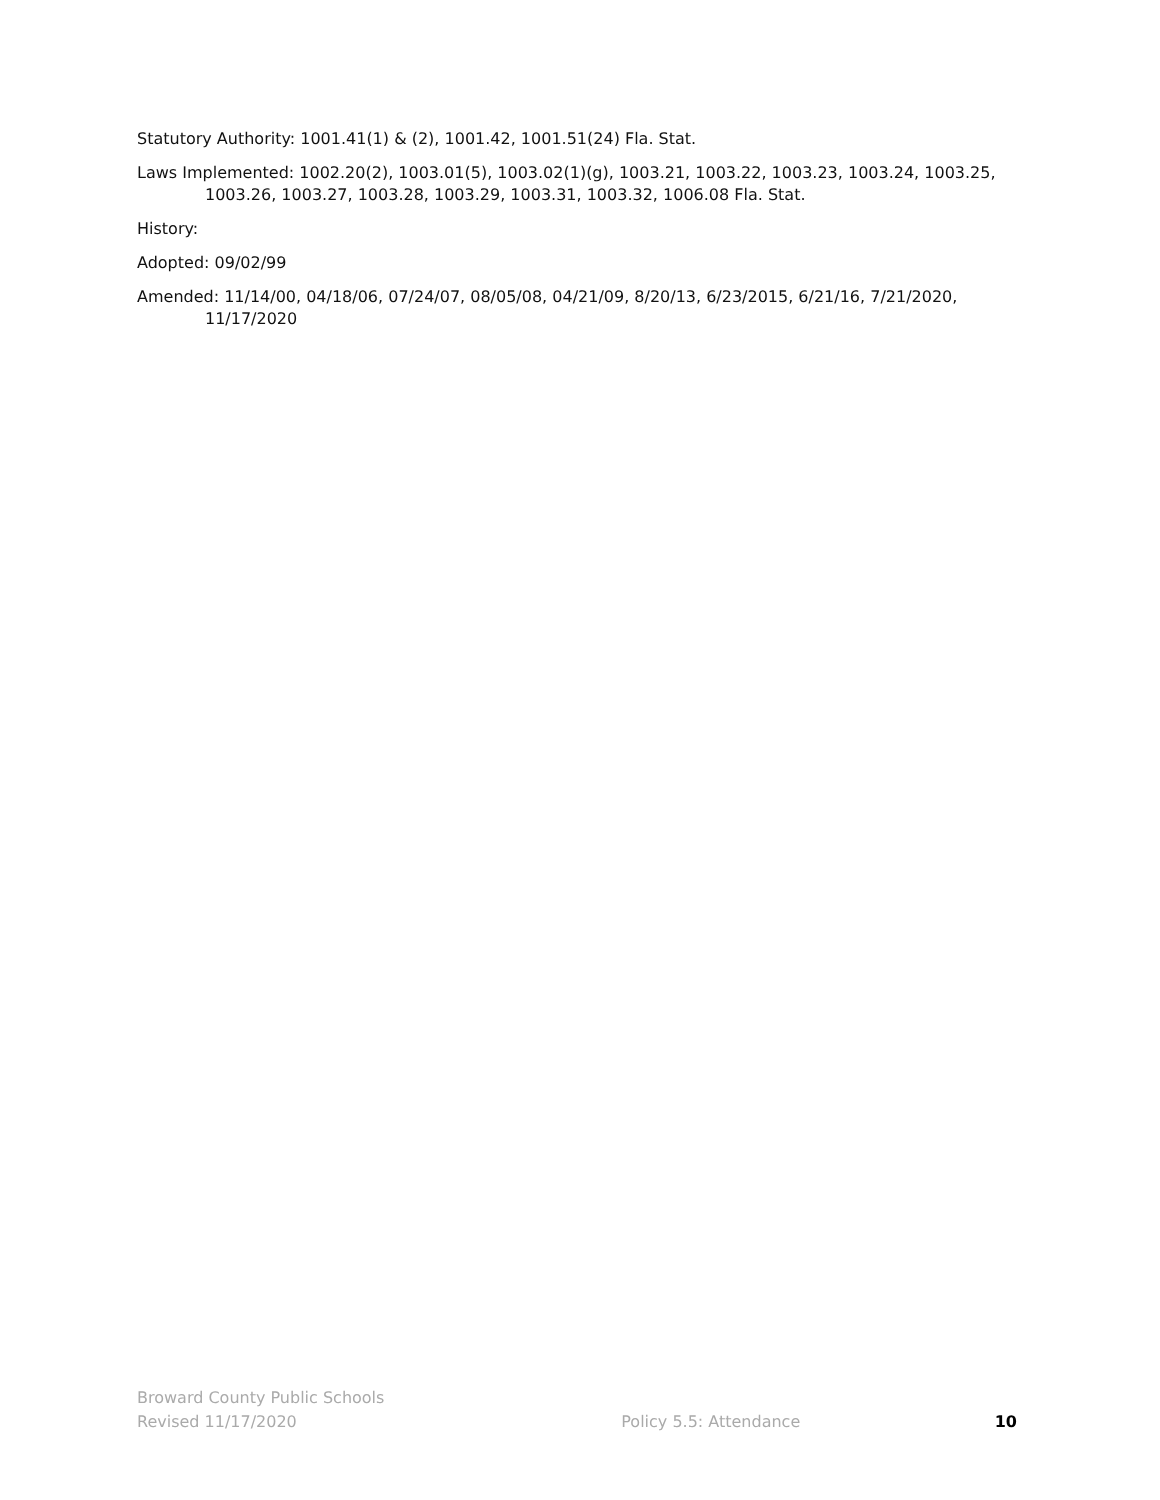Statutory Authority: 1001.41(1) & (2), 1001.42, 1001.51(24) Fla. Stat.
Laws Implemented: 1002.20(2), 1003.01(5), 1003.02(1)(g), 1003.21, 1003.22, 1003.23, 1003.24, 1003.25, 1003.26, 1003.27, 1003.28, 1003.29, 1003.31, 1003.32, 1006.08 Fla. Stat.
History:
Adopted: 09/02/99
Amended: 11/14/00, 04/18/06, 07/24/07, 08/05/08, 04/21/09, 8/20/13, 6/23/2015, 6/21/16, 7/21/2020, 11/17/2020
Broward County Public Schools
Revised 11/17/2020 Policy 5.5: Attendance 10